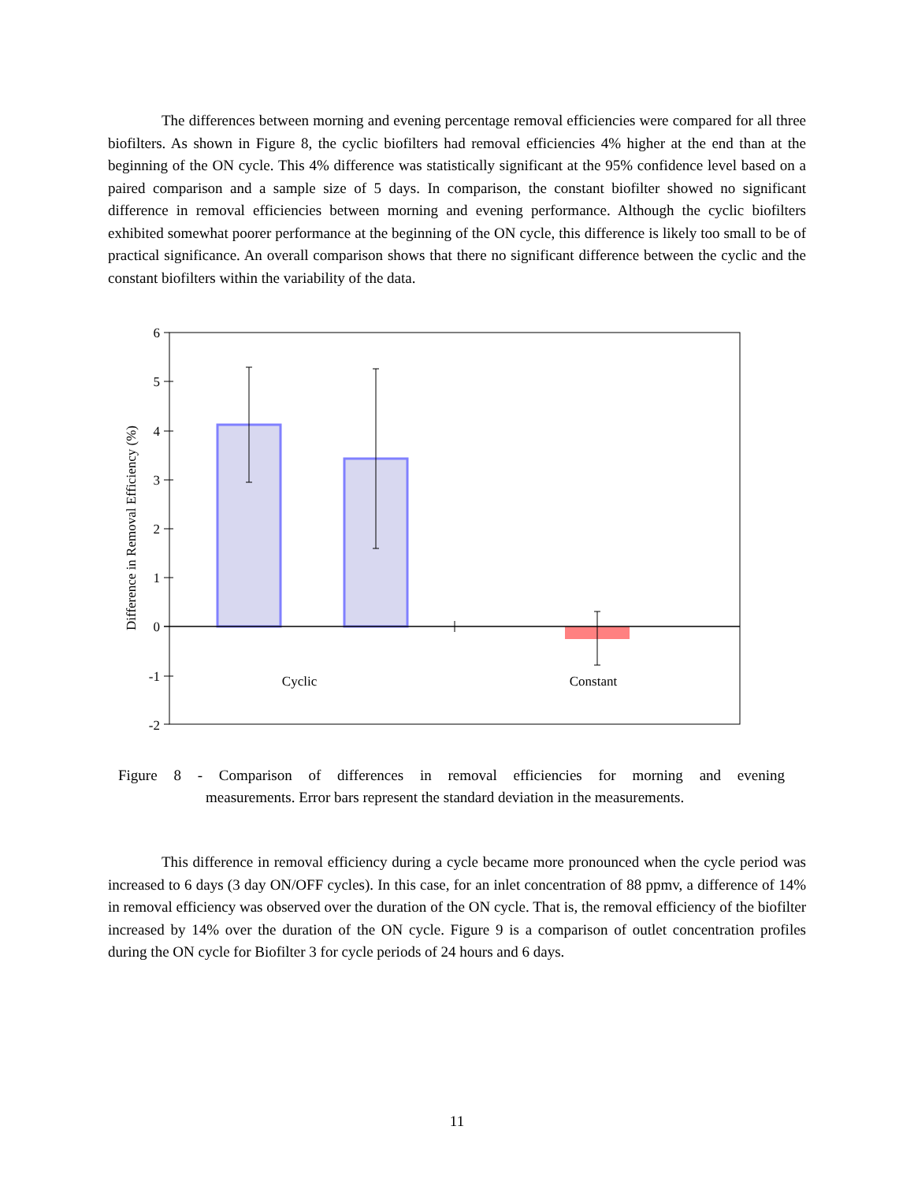The differences between morning and evening percentage removal efficiencies were compared for all three biofilters. As shown in Figure 8, the cyclic biofilters had removal efficiencies 4% higher at the end than at the beginning of the ON cycle. This 4% difference was statistically significant at the 95% confidence level based on a paired comparison and a sample size of 5 days. In comparison, the constant biofilter showed no significant difference in removal efficiencies between morning and evening performance. Although the cyclic biofilters exhibited somewhat poorer performance at the beginning of the ON cycle, this difference is likely too small to be of practical significance. An overall comparison shows that there no significant difference between the cyclic and the constant biofilters within the variability of the data.
6
5
4
3
2
1
0
-1
-2
Difference in Removal Efficiency (%)
Cyclic
Constant
Figure 8 - Comparison of differences in removal efficiencies for morning and evening
measurements. Error bars represent the standard deviation in the measurements.
This difference in removal efficiency during a cycle became more pronounced when the cycle period was increased to 6 days (3 day ON/OFF cycles). In this case, for an inlet concentration of 88 ppmv, a difference of 14% in removal efficiency was observed over the duration of the ON cycle. That is, the removal efficiency of the biofilter increased by 14% over the duration of the ON cycle. Figure 9 is a comparison of outlet concentration profiles during the ON cycle for Biofilter 3 for cycle periods of 24 hours and 6 days.
11